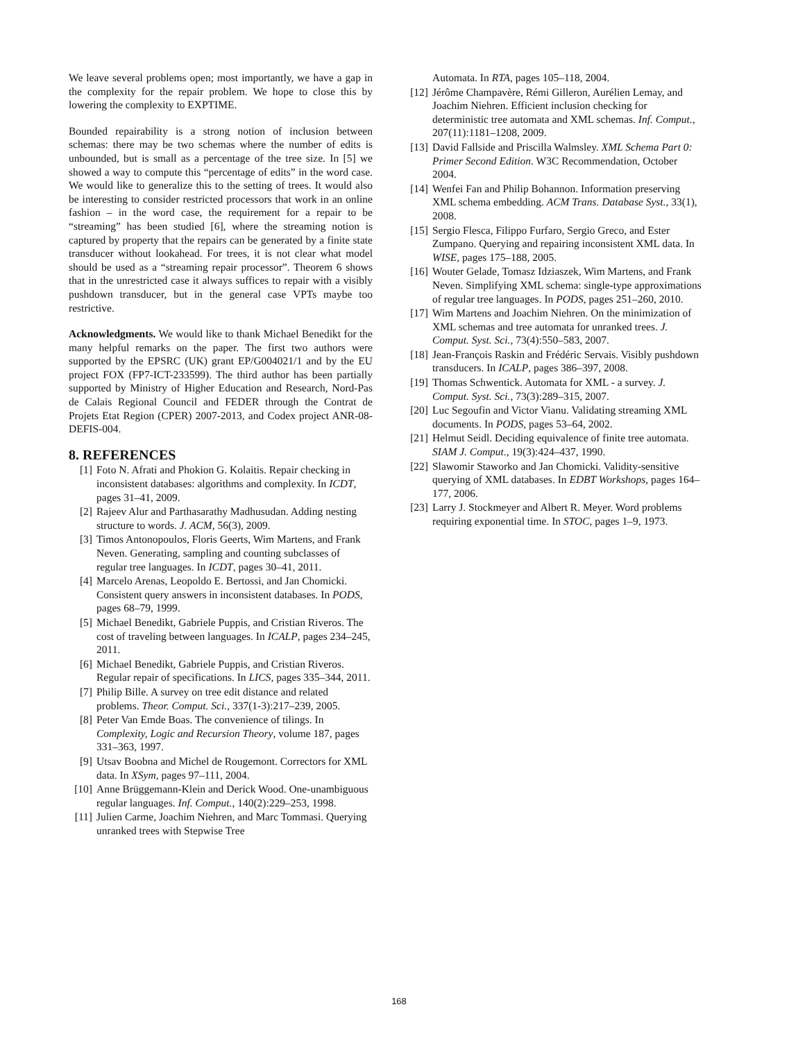We leave several problems open; most importantly, we have a gap in the complexity for the repair problem. We hope to close this by lowering the complexity to EXPTIME.
Bounded repairability is a strong notion of inclusion between schemas: there may be two schemas where the number of edits is unbounded, but is small as a percentage of the tree size. In [5] we showed a way to compute this “percentage of edits” in the word case. We would like to generalize this to the setting of trees. It would also be interesting to consider restricted processors that work in an online fashion – in the word case, the requirement for a repair to be “streaming” has been studied [6], where the streaming notion is captured by property that the repairs can be generated by a finite state transducer without lookahead. For trees, it is not clear what model should be used as a “streaming repair processor”. Theorem 6 shows that in the unrestricted case it always suffices to repair with a visibly pushdown transducer, but in the general case VPTs maybe too restrictive.
Acknowledgments. We would like to thank Michael Benedikt for the many helpful remarks on the paper. The first two authors were supported by the EPSRC (UK) grant EP/G004021/1 and by the EU project FOX (FP7-ICT-233599). The third author has been partially supported by Ministry of Higher Education and Research, Nord-Pas de Calais Regional Council and FEDER through the Contrat de Projets Etat Region (CPER) 2007-2013, and Codex project ANR-08-DEFIS-004.
8. REFERENCES
[1] Foto N. Afrati and Phokion G. Kolaitis. Repair checking in inconsistent databases: algorithms and complexity. In ICDT, pages 31–41, 2009.
[2] Rajeev Alur and Parthasarathy Madhusudan. Adding nesting structure to words. J. ACM, 56(3), 2009.
[3] Timos Antonopoulos, Floris Geerts, Wim Martens, and Frank Neven. Generating, sampling and counting subclasses of regular tree languages. In ICDT, pages 30–41, 2011.
[4] Marcelo Arenas, Leopoldo E. Bertossi, and Jan Chomicki. Consistent query answers in inconsistent databases. In PODS, pages 68–79, 1999.
[5] Michael Benedikt, Gabriele Puppis, and Cristian Riveros. The cost of traveling between languages. In ICALP, pages 234–245, 2011.
[6] Michael Benedikt, Gabriele Puppis, and Cristian Riveros. Regular repair of specifications. In LICS, pages 335–344, 2011.
[7] Philip Bille. A survey on tree edit distance and related problems. Theor. Comput. Sci., 337(1-3):217–239, 2005.
[8] Peter Van Emde Boas. The convenience of tilings. In Complexity, Logic and Recursion Theory, volume 187, pages 331–363, 1997.
[9] Utsav Boobna and Michel de Rougemont. Correctors for XML data. In XSym, pages 97–111, 2004.
[10] Anne Brüggemann-Klein and Derick Wood. One-unambiguous regular languages. Inf. Comput., 140(2):229–253, 1998.
[11] Julien Carme, Joachim Niehren, and Marc Tommasi. Querying unranked trees with Stepwise Tree
Automata. In RTA, pages 105–118, 2004.
[12] Jérôme Champavère, Rémi Gilleron, Aurélien Lemay, and Joachim Niehren. Efficient inclusion checking for deterministic tree automata and XML schemas. Inf. Comput., 207(11):1181–1208, 2009.
[13] David Fallside and Priscilla Walmsley. XML Schema Part 0: Primer Second Edition. W3C Recommendation, October 2004.
[14] Wenfei Fan and Philip Bohannon. Information preserving XML schema embedding. ACM Trans. Database Syst., 33(1), 2008.
[15] Sergio Flesca, Filippo Furfaro, Sergio Greco, and Ester Zumpano. Querying and repairing inconsistent XML data. In WISE, pages 175–188, 2005.
[16] Wouter Gelade, Tomasz Idziaszek, Wim Martens, and Frank Neven. Simplifying XML schema: single-type approximations of regular tree languages. In PODS, pages 251–260, 2010.
[17] Wim Martens and Joachim Niehren. On the minimization of XML schemas and tree automata for unranked trees. J. Comput. Syst. Sci., 73(4):550–583, 2007.
[18] Jean-François Raskin and Frédéric Servais. Visibly pushdown transducers. In ICALP, pages 386–397, 2008.
[19] Thomas Schwentick. Automata for XML - a survey. J. Comput. Syst. Sci., 73(3):289–315, 2007.
[20] Luc Segoufin and Victor Vianu. Validating streaming XML documents. In PODS, pages 53–64, 2002.
[21] Helmut Seidl. Deciding equivalence of finite tree automata. SIAM J. Comput., 19(3):424–437, 1990.
[22] Slawomir Staworko and Jan Chomicki. Validity-sensitive querying of XML databases. In EDBT Workshops, pages 164–177, 2006.
[23] Larry J. Stockmeyer and Albert R. Meyer. Word problems requiring exponential time. In STOC, pages 1–9, 1973.
168